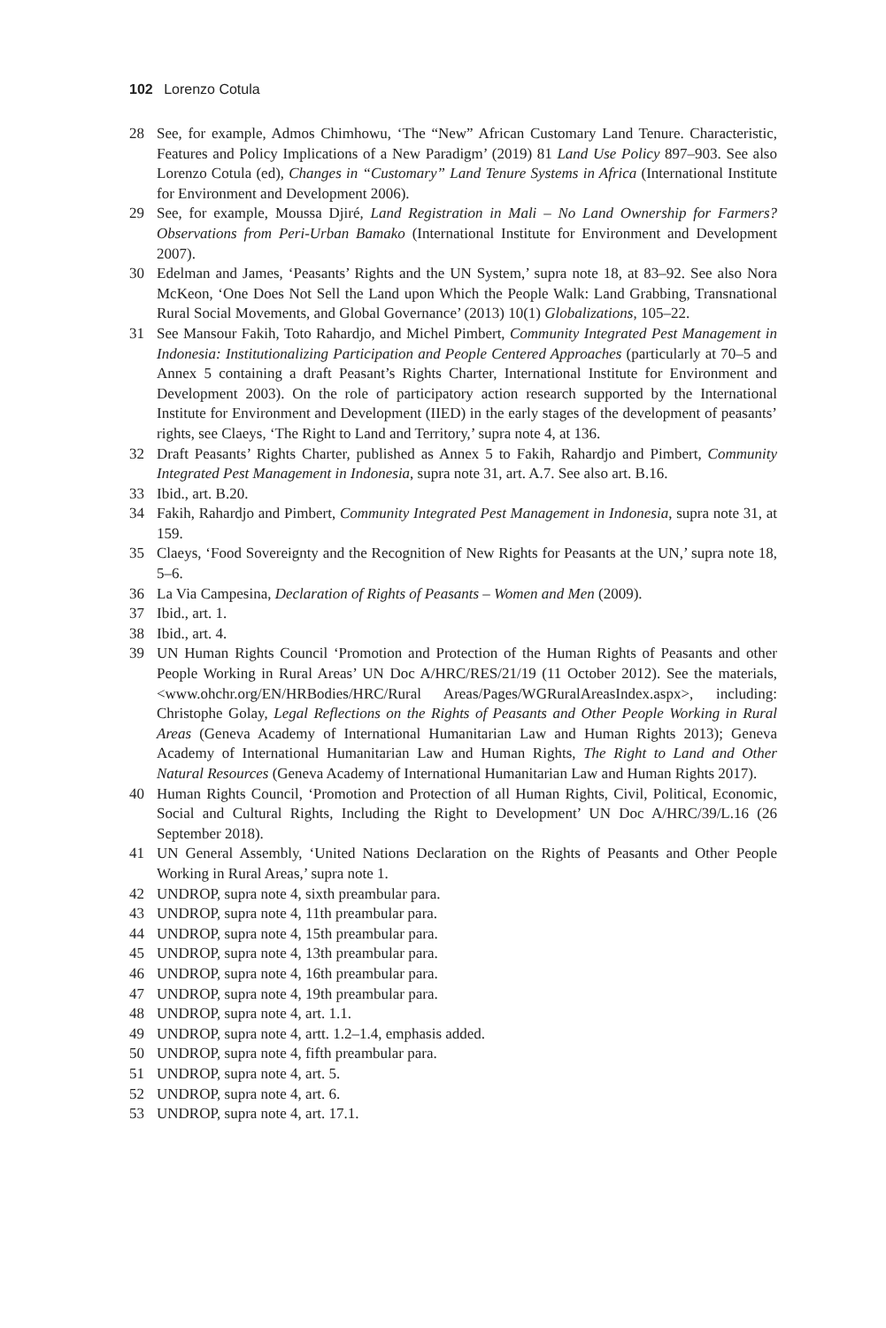102 Lorenzo Cotula
28 See, for example, Admos Chimhowu, ‘The “New” African Customary Land Tenure. Characteristic, Features and Policy Implications of a New Paradigm’ (2019) 81 Land Use Policy 897–903. See also Lorenzo Cotula (ed), Changes in “Customary” Land Tenure Systems in Africa (International Institute for Environment and Development 2006).
29 See, for example, Moussa Djiré, Land Registration in Mali – No Land Ownership for Farmers? Observations from Peri-Urban Bamako (International Institute for Environment and Development 2007).
30 Edelman and James, ‘Peasants’ Rights and the UN System,’ supra note 18, at 83–92. See also Nora McKeon, ‘One Does Not Sell the Land upon Which the People Walk: Land Grabbing, Transnational Rural Social Movements, and Global Governance’ (2013) 10(1) Globalizations, 105–22.
31 See Mansour Fakih, Toto Rahardjo, and Michel Pimbert, Community Integrated Pest Management in Indonesia: Institutionalizing Participation and People Centered Approaches (particularly at 70–5 and Annex 5 containing a draft Peasant’s Rights Charter, International Institute for Environment and Development 2003). On the role of participatory action research supported by the International Institute for Environment and Development (IIED) in the early stages of the development of peasants’ rights, see Claeys, ‘The Right to Land and Territory,’ supra note 4, at 136.
32 Draft Peasants’ Rights Charter, published as Annex 5 to Fakih, Rahardjo and Pimbert, Community Integrated Pest Management in Indonesia, supra note 31, art. A.7. See also art. B.16.
33 Ibid., art. B.20.
34 Fakih, Rahardjo and Pimbert, Community Integrated Pest Management in Indonesia, supra note 31, at 159.
35 Claeys, ‘Food Sovereignty and the Recognition of New Rights for Peasants at the UN,’ supra note 18, 5–6.
36 La Via Campesina, Declaration of Rights of Peasants – Women and Men (2009).
37 Ibid., art. 1.
38 Ibid., art. 4.
39 UN Human Rights Council ‘Promotion and Protection of the Human Rights of Peasants and other People Working in Rural Areas’ UN Doc A/HRC/RES/21/19 (11 October 2012). See the materials, <www.ohchr.org/EN/HRBodies/HRC/Rural Areas/Pages/WGRuralAreasIndex.aspx>, including: Christophe Golay, Legal Reflections on the Rights of Peasants and Other People Working in Rural Areas (Geneva Academy of International Humanitarian Law and Human Rights 2013); Geneva Academy of International Humanitarian Law and Human Rights, The Right to Land and Other Natural Resources (Geneva Academy of International Humanitarian Law and Human Rights 2017).
40 Human Rights Council, ‘Promotion and Protection of all Human Rights, Civil, Political, Economic, Social and Cultural Rights, Including the Right to Development’ UN Doc A/HRC/39/L.16 (26 September 2018).
41 UN General Assembly, ‘United Nations Declaration on the Rights of Peasants and Other People Working in Rural Areas,’ supra note 1.
42 UNDROP, supra note 4, sixth preambular para.
43 UNDROP, supra note 4, 11th preambular para.
44 UNDROP, supra note 4, 15th preambular para.
45 UNDROP, supra note 4, 13th preambular para.
46 UNDROP, supra note 4, 16th preambular para.
47 UNDROP, supra note 4, 19th preambular para.
48 UNDROP, supra note 4, art. 1.1.
49 UNDROP, supra note 4, artt. 1.2–1.4, emphasis added.
50 UNDROP, supra note 4, fifth preambular para.
51 UNDROP, supra note 4, art. 5.
52 UNDROP, supra note 4, art. 6.
53 UNDROP, supra note 4, art. 17.1.